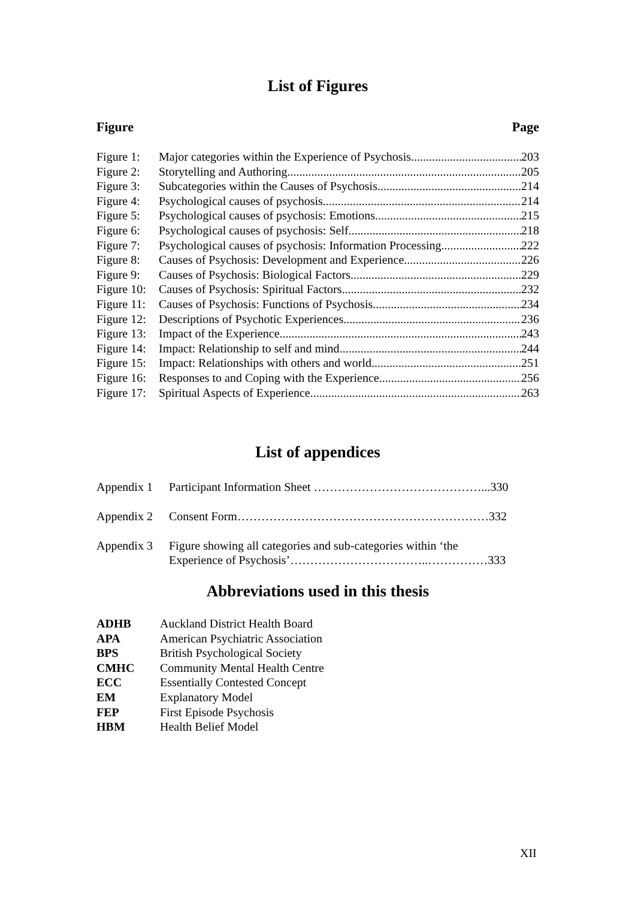List of Figures
Figure Page
Figure 1: Major categories within the Experience of Psychosis 203
Figure 2: Storytelling and Authoring 205
Figure 3: Subcategories within the Causes of Psychosis 214
Figure 4: Psychological causes of psychosis 214
Figure 5: Psychological causes of psychosis: Emotions 215
Figure 6: Psychological causes of psychosis: Self 218
Figure 7: Psychological causes of psychosis: Information Processing 222
Figure 8: Causes of Psychosis: Development and Experience 226
Figure 9: Causes of Psychosis: Biological Factors 229
Figure 10: Causes of Psychosis: Spiritual Factors 232
Figure 11: Causes of Psychosis: Functions of Psychosis 234
Figure 12: Descriptions of Psychotic Experiences 236
Figure 13: Impact of the Experience 243
Figure 14: Impact: Relationship to self and mind 244
Figure 15: Impact: Relationships with others and world 251
Figure 16: Responses to and Coping with the Experience 256
Figure 17: Spiritual Aspects of Experience 263
List of appendices
Appendix 1 Participant Information Sheet ……………………………………...330
Appendix 2 Consent Form………………………………………………………332
Appendix 3 Figure showing all categories and sub-categories within ‘the
Experience of Psychosis’……………………………..……………333
Abbreviations used in this thesis
ADHB Auckland District Health Board
APA American Psychiatric Association
BPS British Psychological Society
CMHC Community Mental Health Centre
ECC Essentially Contested Concept
EM Explanatory Model
FEP First Episode Psychosis
HBM Health Belief Model
XII